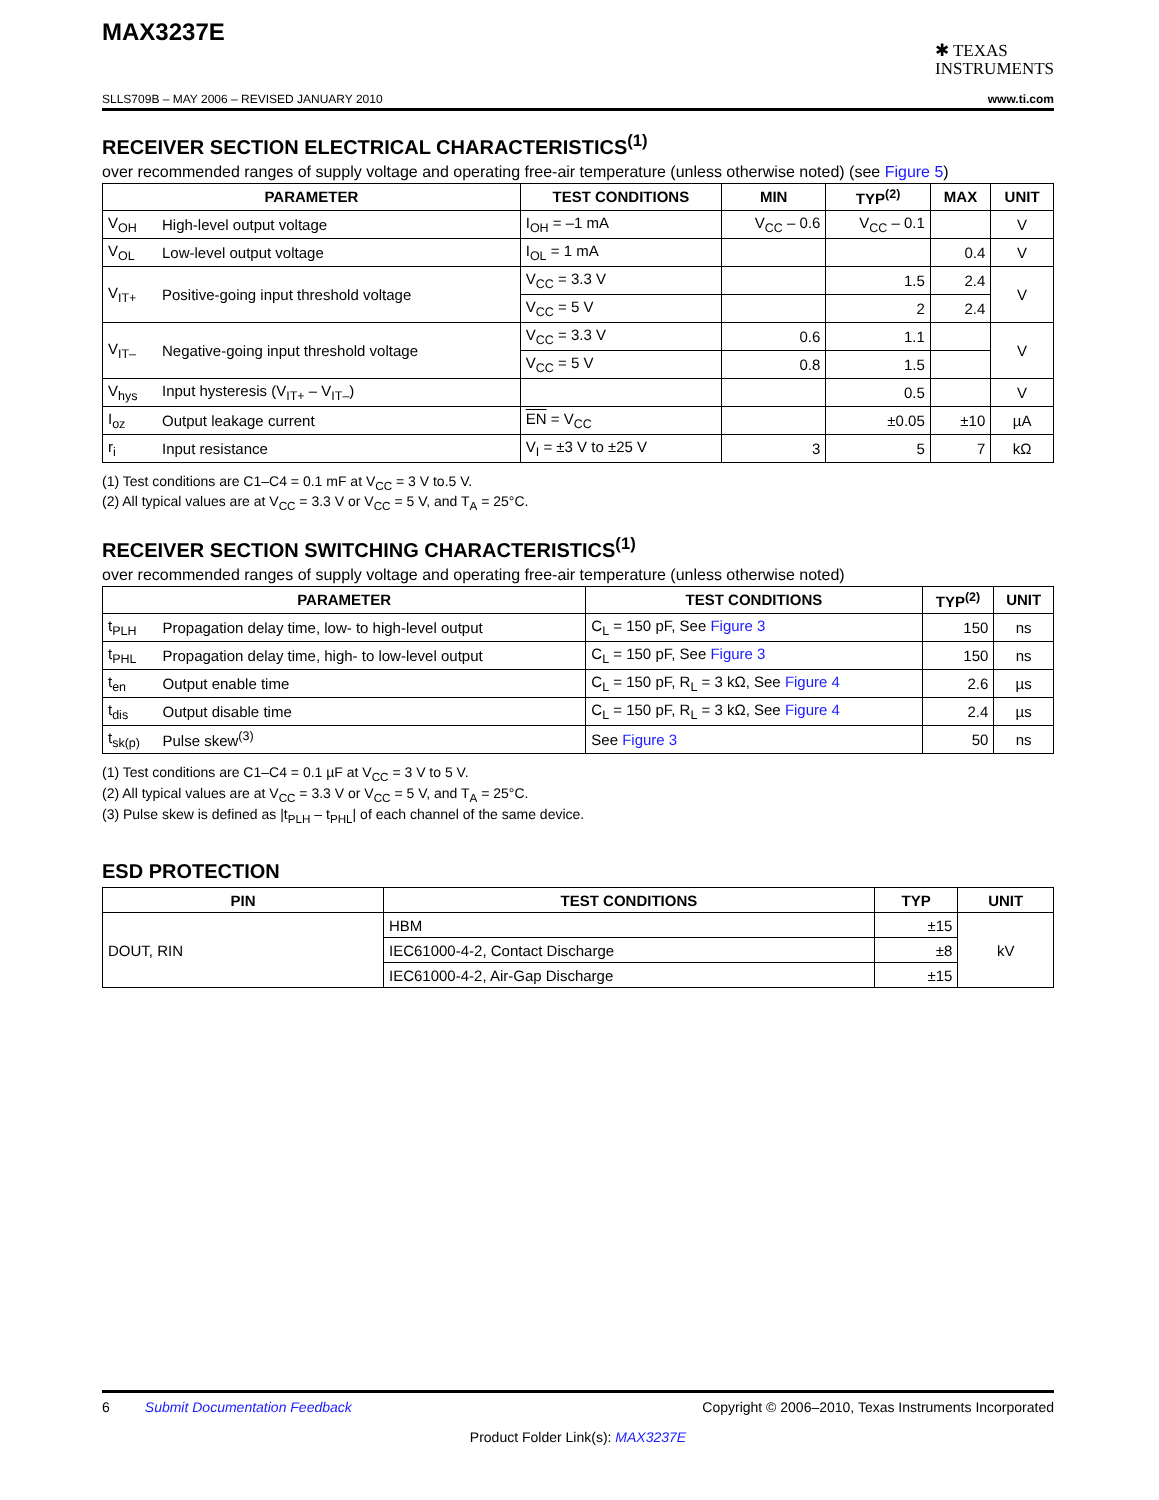MAX3237E
✱ TEXAS
INSTRUMENTS
SLLS709B – MAY 2006 – REVISED JANUARY 2010 www.ti.com
RECEIVER SECTION ELECTRICAL CHARACTERISTICS<sup>(1)</sup>
over recommended ranges of supply voltage and operating free-air temperature (unless otherwise noted) (see Figure 5)
| PARAMETER | | TEST CONDITIONS | MIN | TYP<sup>(2)</sup> | MAX | UNIT |
| --- | --- | --- | --- | --- | --- | --- |
| V<sub>OH</sub> | High-level output voltage | I<sub>OH</sub> = –1 mA | V<sub>CC</sub> – 0.6 | V<sub>CC</sub> – 0.1 | | V |
| V<sub>OL</sub> | Low-level output voltage | I<sub>OL</sub> = 1 mA | | | 0.4 | V |
| V<sub>IT+</sub> | Positive-going input threshold voltage | V<sub>CC</sub> = 3.3 V | | 1.5 | 2.4 | V |
| | | V<sub>CC</sub> = 5 V | | 2 | 2.4 | |
| V<sub>IT–</sub> | Negative-going input threshold voltage | V<sub>CC</sub> = 3.3 V | 0.6 | 1.1 | | V |
| | | V<sub>CC</sub> = 5 V | 0.8 | 1.5 | | |
| V<sub>hys</sub> | Input hysteresis (V<sub>IT+</sub> – V<sub>IT–</sub>) | | | 0.5 | | V |
| I<sub>oz</sub> | Output leakage current | EN = V<sub>CC</sub> | | ±0.05 | ±10 | µA |
| r<sub>i</sub> | Input resistance | V<sub>I</sub> = ±3 V to ±25 V | 3 | 5 | 7 | kΩ |
(1) Test conditions are C1–C4 = 0.1 mF at V<sub>CC</sub> = 3 V to.5 V.
(2) All typical values are at V<sub>CC</sub> = 3.3 V or V<sub>CC</sub> = 5 V, and T<sub>A</sub> = 25°C.
RECEIVER SECTION SWITCHING CHARACTERISTICS<sup>(1)</sup>
over recommended ranges of supply voltage and operating free-air temperature (unless otherwise noted)
| PARAMETER | | TEST CONDITIONS | TYP<sup>(2)</sup> | UNIT |
| --- | --- | --- | --- | --- |
| t<sub>PLH</sub> | Propagation delay time, low- to high-level output | C<sub>L</sub> = 150 pF, See Figure 3 | 150 | ns |
| t<sub>PHL</sub> | Propagation delay time, high- to low-level output | C<sub>L</sub> = 150 pF, See Figure 3 | 150 | ns |
| t<sub>en</sub> | Output enable time | C<sub>L</sub> = 150 pF, R<sub>L</sub> = 3 kΩ, See Figure 4 | 2.6 | µs |
| t<sub>dis</sub> | Output disable time | C<sub>L</sub> = 150 pF, R<sub>L</sub> = 3 kΩ, See Figure 4 | 2.4 | µs |
| t<sub>sk(p)</sub> | Pulse skew<sup>(3)</sup> | See Figure 3 | 50 | ns |
(1) Test conditions are C1–C4 = 0.1 µF at V<sub>CC</sub> = 3 V to 5 V.
(2) All typical values are at V<sub>CC</sub> = 3.3 V or V<sub>CC</sub> = 5 V, and T<sub>A</sub> = 25°C.
(3) Pulse skew is defined as |t<sub>PLH</sub> – t<sub>PHL</sub>| of each channel of the same device.
ESD PROTECTION
| PIN | TEST CONDITIONS | TYP | UNIT |
| --- | --- | --- | --- |
| DOUT, RIN | HBM | ±15 | kV |
| | IEC61000-4-2, Contact Discharge | ±8 | |
| | IEC61000-4-2, Air-Gap Discharge | ±15 | |
6 Submit Documentation Feedback Copyright © 2006–2010, Texas Instruments Incorporated
Product Folder Link(s): MAX3237E